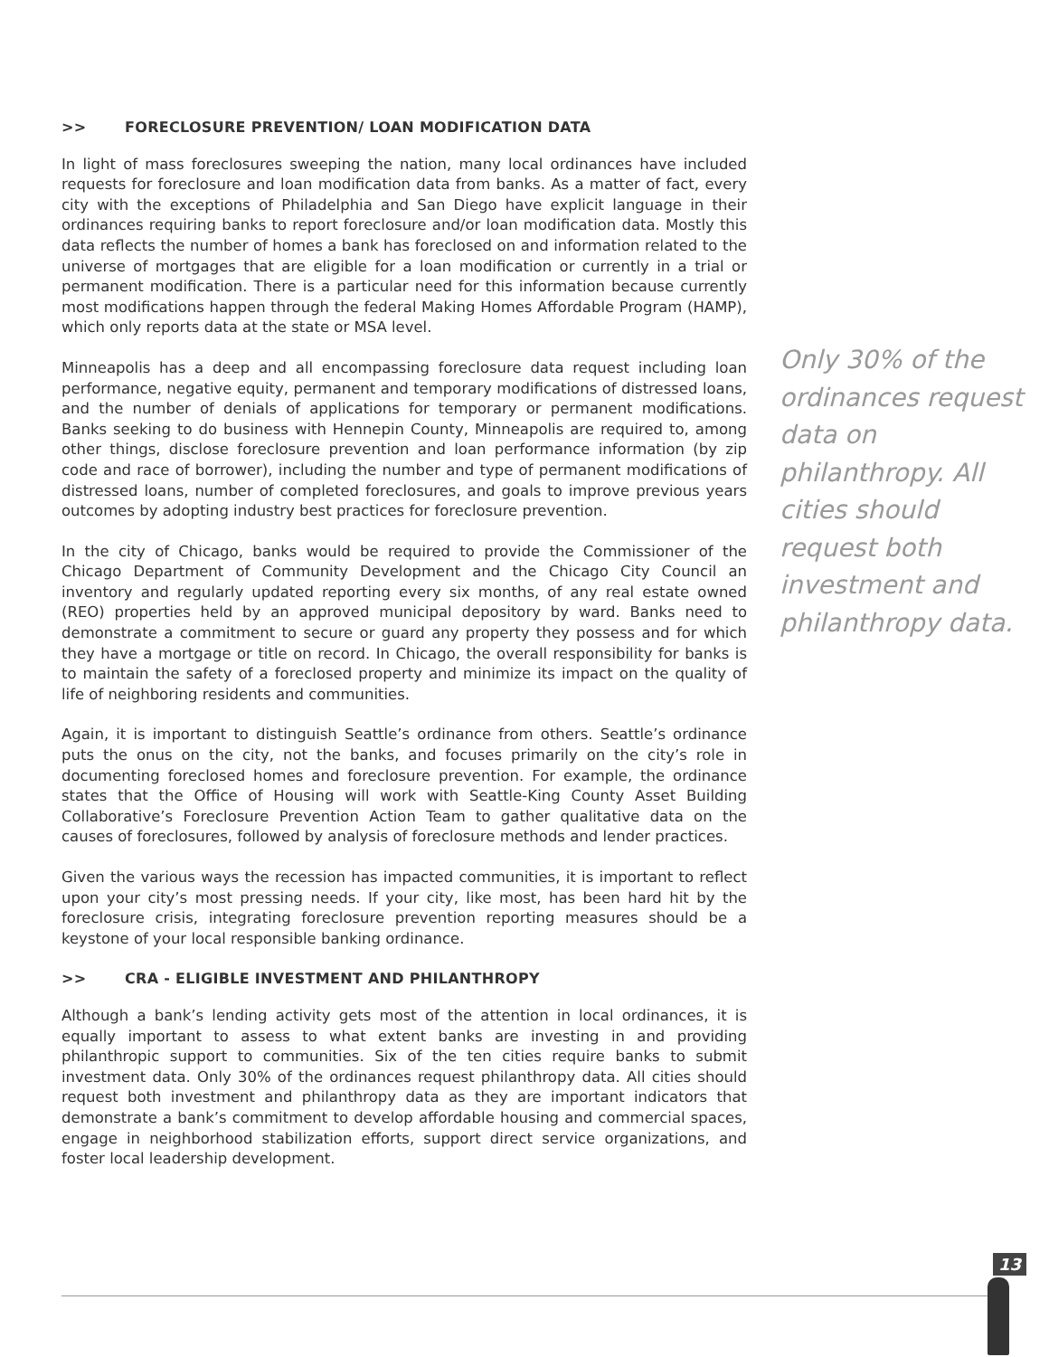>> FORECLOSURE PREVENTION/ LOAN MODIFICATION DATA
In light of mass foreclosures sweeping the nation, many local ordinances have included requests for foreclosure and loan modification data from banks. As a matter of fact, every city with the exceptions of Philadelphia and San Diego have explicit language in their ordinances requiring banks to report foreclosure and/or loan modification data. Mostly this data reflects the number of homes a bank has foreclosed on and information related to the universe of mortgages that are eligible for a loan modification or currently in a trial or permanent modification. There is a particular need for this information because currently most modifications happen through the federal Making Homes Affordable Program (HAMP), which only reports data at the state or MSA level.
Minneapolis has a deep and all encompassing foreclosure data request including loan performance, negative equity, permanent and temporary modifications of distressed loans, and the number of denials of applications for temporary or permanent modifications. Banks seeking to do business with Hennepin County, Minneapolis are required to, among other things, disclose foreclosure prevention and loan performance information (by zip code and race of borrower), including the number and type of permanent modifications of distressed loans, number of completed foreclosures, and goals to improve previous years outcomes by adopting industry best practices for foreclosure prevention.
In the city of Chicago, banks would be required to provide the Commissioner of the Chicago Department of Community Development and the Chicago City Council an inventory and regularly updated reporting every six months, of any real estate owned (REO) properties held by an approved municipal depository by ward. Banks need to demonstrate a commitment to secure or guard any property they possess and for which they have a mortgage or title on record. In Chicago, the overall responsibility for banks is to maintain the safety of a foreclosed property and minimize its impact on the quality of life of neighboring residents and communities.
Again, it is important to distinguish Seattle’s ordinance from others. Seattle’s ordinance puts the onus on the city, not the banks, and focuses primarily on the city’s role in documenting foreclosed homes and foreclosure prevention. For example, the ordinance states that the Office of Housing will work with Seattle-King County Asset Building Collaborative’s Foreclosure Prevention Action Team to gather qualitative data on the causes of foreclosures, followed by analysis of foreclosure methods and lender practices.
Given the various ways the recession has impacted communities, it is important to reflect upon your city’s most pressing needs. If your city, like most, has been hard hit by the foreclosure crisis, integrating foreclosure prevention reporting measures should be a keystone of your local responsible banking ordinance.
>> CRA - ELIGIBLE INVESTMENT AND PHILANTHROPY
Although a bank’s lending activity gets most of the attention in local ordinances, it is equally important to assess to what extent banks are investing in and providing philanthropic support to communities. Six of the ten cities require banks to submit investment data. Only 30% of the ordinances request philanthropy data. All cities should request both investment and philanthropy data as they are important indicators that demonstrate a bank’s commitment to develop affordable housing and commercial spaces, engage in neighborhood stabilization efforts, support direct service organizations, and foster local leadership development.
Only 30% of the ordinances request data on philanthropy. All cities should request both investment and philanthropy data.
13